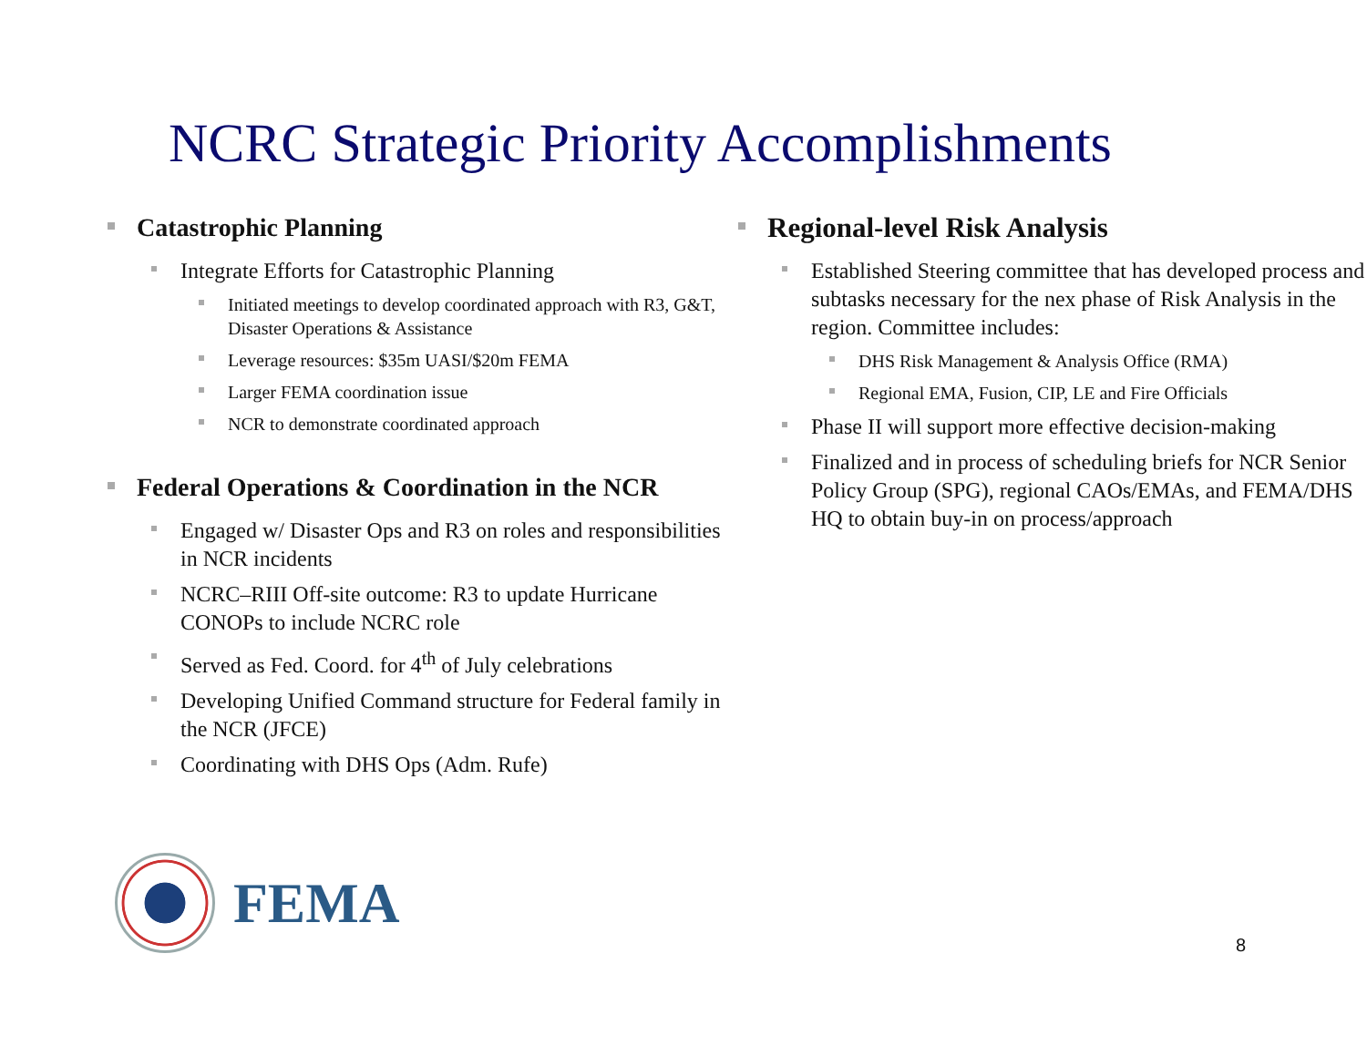NCRC Strategic Priority Accomplishments
Catastrophic Planning
Integrate Efforts for Catastrophic Planning
Initiated meetings to develop coordinated approach with R3, G&T, Disaster Operations & Assistance
Leverage resources: $35m UASI/$20m FEMA
Larger FEMA coordination issue
NCR to demonstrate coordinated approach
Federal Operations & Coordination in the NCR
Engaged w/ Disaster Ops and R3 on roles and responsibilities in NCR incidents
NCRC–RIII Off-site outcome: R3 to update Hurricane CONOPs to include NCRC role
Served as Fed. Coord. for 4<sup>th</sup> of July celebrations
Developing Unified Command structure for Federal family in the NCR (JFCE)
Coordinating with DHS Ops (Adm. Rufe)
Regional-level Risk Analysis
Established Steering committee that has developed process and subtasks necessary for the nex phase of Risk Analysis in the region. Committee includes:
DHS Risk Management & Analysis Office (RMA)
Regional EMA, Fusion, CIP, LE and Fire Officials
Phase II will support more effective decision-making
Finalized and in process of scheduling briefs for NCR Senior Policy Group (SPG), regional CAOs/EMAs, and FEMA/DHS HQ to obtain buy-in on process/approach
FEMA
8